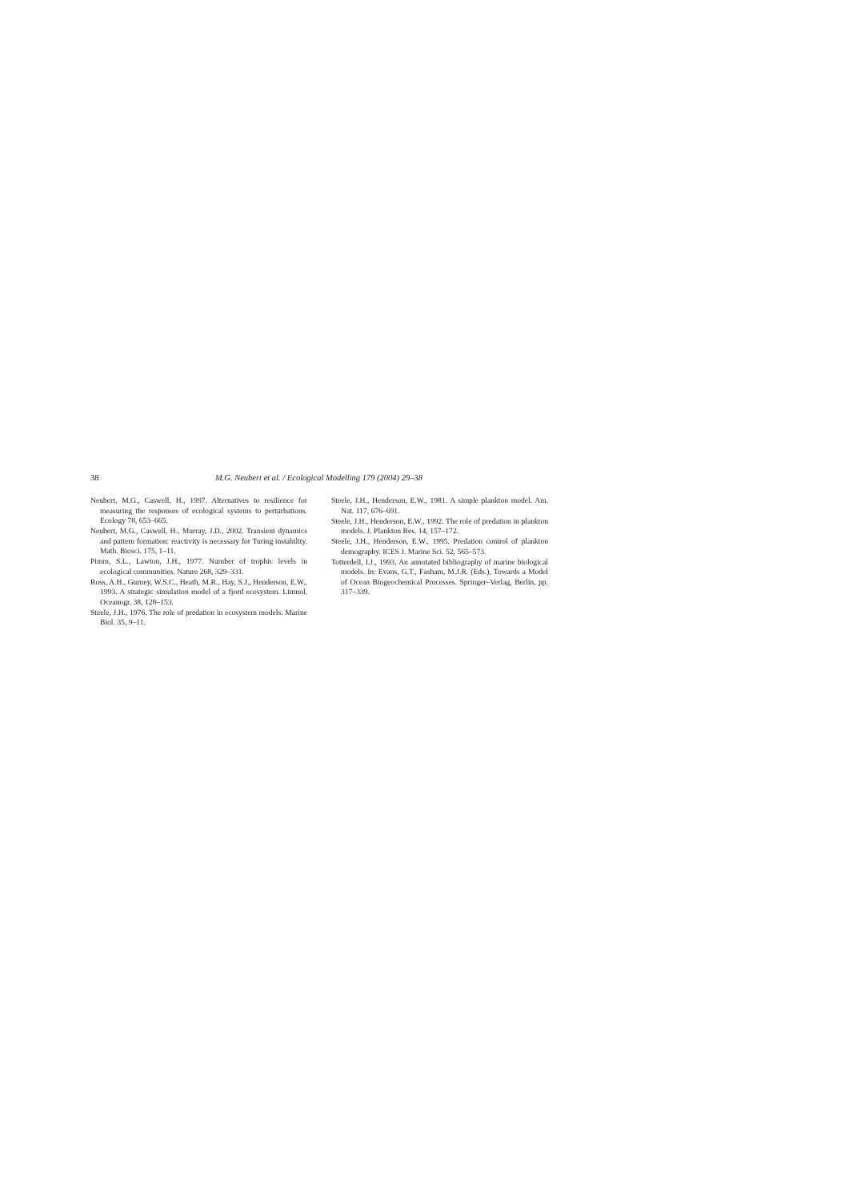38 M.G. Neubert et al. / Ecological Modelling 179 (2004) 29–38
Neubert, M.G., Caswell, H., 1997. Alternatives to resilience for measuring the responses of ecological systems to perturbations. Ecology 78, 653–665.
Neubert, M.G., Caswell, H., Murray, J.D., 2002. Transient dynamics and pattern formation: reactivity is necessary for Turing instability. Math. Biosci. 175, 1–11.
Pimm, S.L., Lawton, J.H., 1977. Number of trophic levels in ecological communities. Nature 268, 329–331.
Ross, A.H., Gurney, W.S.C., Heath, M.R., Hay, S.J., Henderson, E.W., 1993. A strategic simulation model of a fjord ecosystem. Limnol. Oceanogr. 38, 128–153.
Steele, J.H., 1976. The role of predation in ecosystem models. Marine Biol. 35, 9–11.
Steele, J.H., Henderson, E.W., 1981. A simple plankton model. Am. Nat. 117, 676–691.
Steele, J.H., Henderson, E.W., 1992. The role of predation in plankton models. J. Plankton Res. 14, 157–172.
Steele, J.H., Henderson, E.W., 1995. Predation control of plankton demography. ICES J. Marine Sci. 52, 565–573.
Totterdell, I.J., 1993. An annotated bibliography of marine biological models. In: Evans, G.T., Fasham, M.J.R. (Eds.), Towards a Model of Ocean Biogeochemical Processes. Springer–Verlag, Berlin, pp. 317–339.